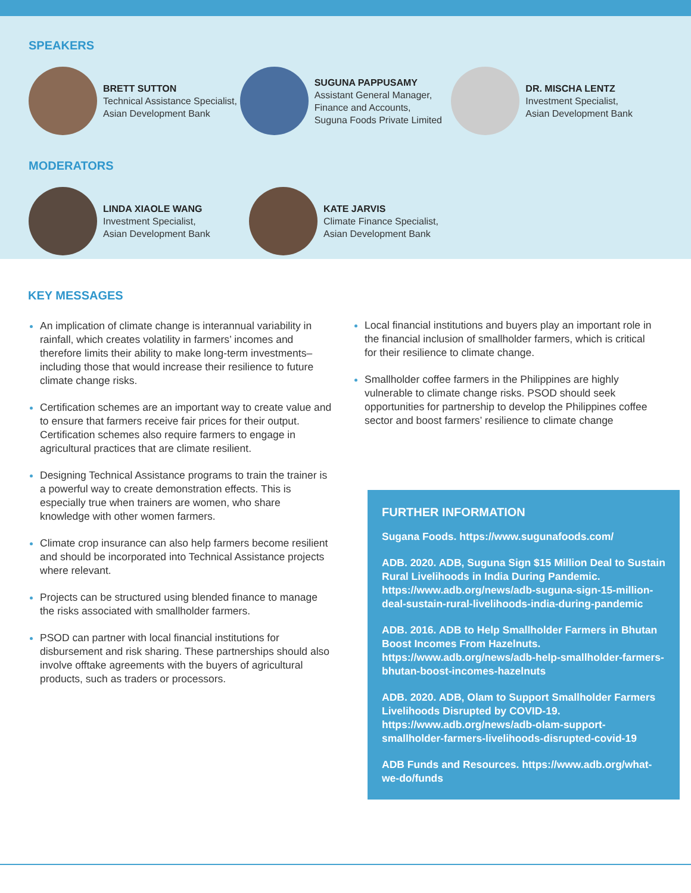SPEAKERS
BRETT SUTTON
Technical Assistance Specialist,
Asian Development Bank
SUGUNA PAPPUSAMY
Assistant General Manager,
Finance and Accounts,
Suguna Foods Private Limited
DR. MISCHA LENTZ
Investment Specialist,
Asian Development Bank
MODERATORS
LINDA XIAOLE WANG
Investment Specialist,
Asian Development Bank
KATE JARVIS
Climate Finance Specialist,
Asian Development Bank
KEY MESSAGES
An implication of climate change is interannual variability in rainfall, which creates volatility in farmers’ incomes and therefore limits their ability to make long-term investments–including those that would increase their resilience to future climate change risks.
Certification schemes are an important way to create value and to ensure that farmers receive fair prices for their output. Certification schemes also require farmers to engage in agricultural practices that are climate resilient.
Designing Technical Assistance programs to train the trainer is a powerful way to create demonstration effects. This is especially true when trainers are women, who share knowledge with other women farmers.
Climate crop insurance can also help farmers become resilient and should be incorporated into Technical Assistance projects where relevant.
Projects can be structured using blended finance to manage the risks associated with smallholder farmers.
PSOD can partner with local financial institutions for disbursement and risk sharing. These partnerships should also involve offtake agreements with the buyers of agricultural products, such as traders or processors.
Local financial institutions and buyers play an important role in the financial inclusion of smallholder farmers, which is critical for their resilience to climate change.
Smallholder coffee farmers in the Philippines are highly vulnerable to climate change risks. PSOD should seek opportunities for partnership to develop the Philippines coffee sector and boost farmers’ resilience to climate change
FURTHER INFORMATION
Sugana Foods. https://www.sugunafoods.com/
ADB. 2020. ADB, Suguna Sign $15 Million Deal to Sustain Rural Livelihoods in India During Pandemic. https://www.adb.org/news/adb-suguna-sign-15-million-deal-sustain-rural-livelihoods-india-during-pandemic
ADB. 2016. ADB to Help Smallholder Farmers in Bhutan Boost Incomes From Hazelnuts. https://www.adb.org/news/adb-help-smallholder-farmers-bhutan-boost-incomes-hazelnuts
ADB. 2020. ADB, Olam to Support Smallholder Farmers Livelihoods Disrupted by COVID-19. https://www.adb.org/news/adb-olam-support-smallholder-farmers-livelihoods-disrupted-covid-19
ADB Funds and Resources. https://www.adb.org/what-we-do/funds